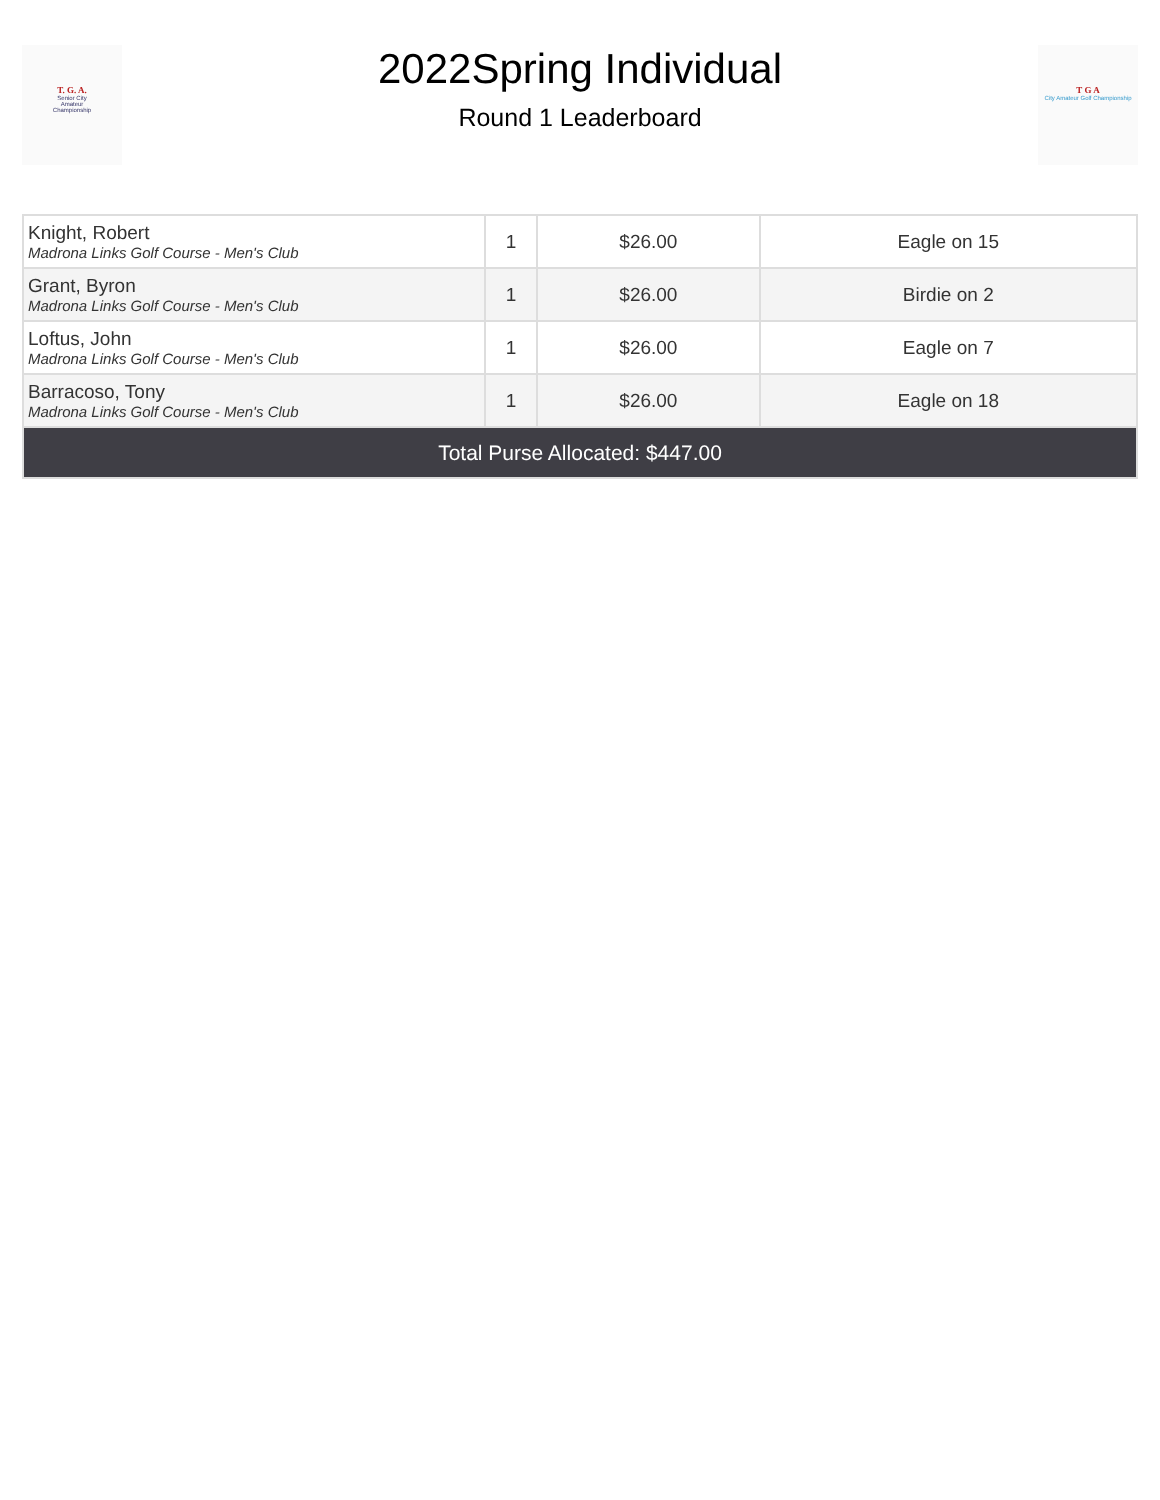T. G. A.
Senior City
Amateur
Championship
2022Spring Individual
Round 1 Leaderboard
T G A
City Amateur Golf Championship
| Knight, Robert Madrona Links Golf Course - Men's Club | 1 | $26.00 | Eagle on 15 |
| Grant, Byron Madrona Links Golf Course - Men's Club | 1 | $26.00 | Birdie on 2 |
| Loftus, John Madrona Links Golf Course - Men's Club | 1 | $26.00 | Eagle on 7 |
| Barracoso, Tony Madrona Links Golf Course - Men's Club | 1 | $26.00 | Eagle on 18 |
| Total Purse Allocated: $447.00 | | | |